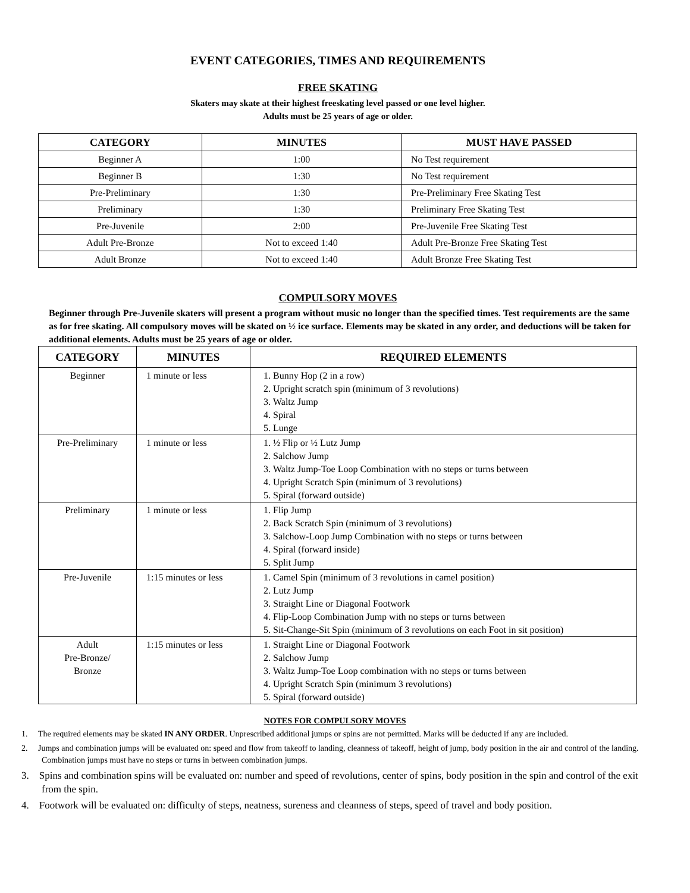EVENT CATEGORIES, TIMES AND REQUIREMENTS
FREE SKATING
Skaters may skate at their highest freeskating level passed or one level higher.
Adults must be 25 years of age or older.
| CATEGORY | MINUTES | MUST HAVE PASSED |
| --- | --- | --- |
| Beginner A | 1:00 | No Test requirement |
| Beginner B | 1:30 | No Test requirement |
| Pre-Preliminary | 1:30 | Pre-Preliminary Free Skating Test |
| Preliminary | 1:30 | Preliminary Free Skating Test |
| Pre-Juvenile | 2:00 | Pre-Juvenile Free Skating Test |
| Adult Pre-Bronze | Not to exceed 1:40 | Adult Pre-Bronze Free Skating Test |
| Adult Bronze | Not to exceed 1:40 | Adult Bronze Free Skating Test |
COMPULSORY MOVES
Beginner through Pre-Juvenile skaters will present a program without music no longer than the specified times. Test requirements are the same as for free skating. All compulsory moves will be skated on ½ ice surface. Elements may be skated in any order, and deductions will be taken for additional elements. Adults must be 25 years of age or older.
| CATEGORY | MINUTES | REQUIRED ELEMENTS |
| --- | --- | --- |
| Beginner | 1 minute or less | 1. Bunny Hop (2 in a row) 2. Upright scratch spin (minimum of 3 revolutions) 3. Waltz Jump 4. Spiral 5. Lunge |
| Pre-Preliminary | 1 minute or less | 1. ½ Flip or ½ Lutz Jump 2. Salchow Jump 3. Waltz Jump-Toe Loop Combination with no steps or turns between 4. Upright Scratch Spin (minimum of 3 revolutions) 5. Spiral (forward outside) |
| Preliminary | 1 minute or less | 1. Flip Jump 2. Back Scratch Spin (minimum of 3 revolutions) 3. Salchow-Loop Jump Combination with no steps or turns between 4. Spiral (forward inside) 5. Split Jump |
| Pre-Juvenile | 1:15 minutes or less | 1. Camel Spin (minimum of 3 revolutions in camel position) 2. Lutz Jump 3. Straight Line or Diagonal Footwork 4. Flip-Loop Combination Jump with no steps or turns between 5. Sit-Change-Sit Spin (minimum of 3 revolutions on each Foot in sit position) |
| Adult Pre-Bronze/ Bronze | 1:15 minutes or less | 1. Straight Line or Diagonal Footwork 2. Salchow Jump 3. Waltz Jump-Toe Loop combination with no steps or turns between 4. Upright Scratch Spin (minimum 3 revolutions) 5. Spiral (forward outside) |
NOTES FOR COMPULSORY MOVES
1. The required elements may be skated IN ANY ORDER. Unprescribed additional jumps or spins are not permitted. Marks will be deducted if any are included.
2. Jumps and combination jumps will be evaluated on: speed and flow from takeoff to landing, cleanness of takeoff, height of jump, body position in the air and control of the landing. Combination jumps must have no steps or turns in between combination jumps.
3. Spins and combination spins will be evaluated on: number and speed of revolutions, center of spins, body position in the spin and control of the exit from the spin.
4. Footwork will be evaluated on: difficulty of steps, neatness, sureness and cleanness of steps, speed of travel and body position.